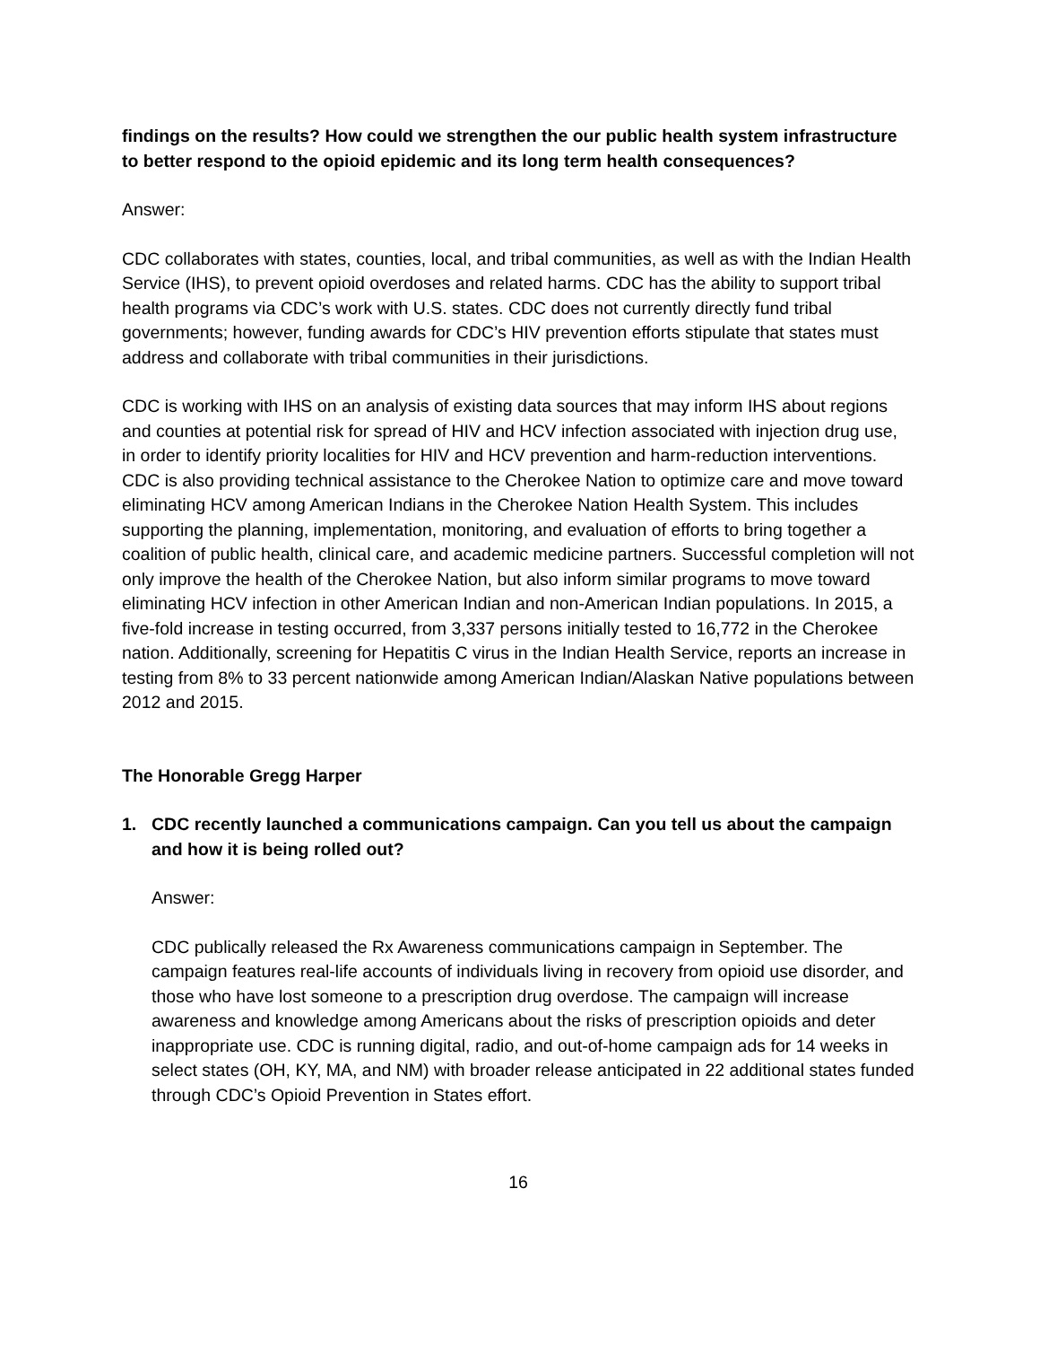findings on the results? How could we strengthen the our public health system infrastructure to better respond to the opioid epidemic and its long term health consequences?
Answer:
CDC collaborates with states, counties, local, and tribal communities, as well as with the Indian Health Service (IHS), to prevent opioid overdoses and related harms. CDC has the ability to support tribal health programs via CDC’s work with U.S. states. CDC does not currently directly fund tribal governments; however, funding awards for CDC’s HIV prevention efforts stipulate that states must address and collaborate with tribal communities in their jurisdictions.
CDC is working with IHS on an analysis of existing data sources that may inform IHS about regions and counties at potential risk for spread of HIV and HCV infection associated with injection drug use, in order to identify priority localities for HIV and HCV prevention and harm-reduction interventions. CDC is also providing technical assistance to the Cherokee Nation to optimize care and move toward eliminating HCV among American Indians in the Cherokee Nation Health System. This includes supporting the planning, implementation, monitoring, and evaluation of efforts to bring together a coalition of public health, clinical care, and academic medicine partners. Successful completion will not only improve the health of the Cherokee Nation, but also inform similar programs to move toward eliminating HCV infection in other American Indian and non-American Indian populations. In 2015, a five-fold increase in testing occurred, from 3,337 persons initially tested to 16,772 in the Cherokee nation. Additionally, screening for Hepatitis C virus in the Indian Health Service, reports an increase in testing from 8% to 33 percent nationwide among American Indian/Alaskan Native populations between 2012 and 2015.
The Honorable Gregg Harper
1. CDC recently launched a communications campaign. Can you tell us about the campaign and how it is being rolled out?
Answer:
CDC publically released the Rx Awareness communications campaign in September. The campaign features real-life accounts of individuals living in recovery from opioid use disorder, and those who have lost someone to a prescription drug overdose. The campaign will increase awareness and knowledge among Americans about the risks of prescription opioids and deter inappropriate use. CDC is running digital, radio, and out-of-home campaign ads for 14 weeks in select states (OH, KY, MA, and NM) with broader release anticipated in 22 additional states funded through CDC’s Opioid Prevention in States effort.
16